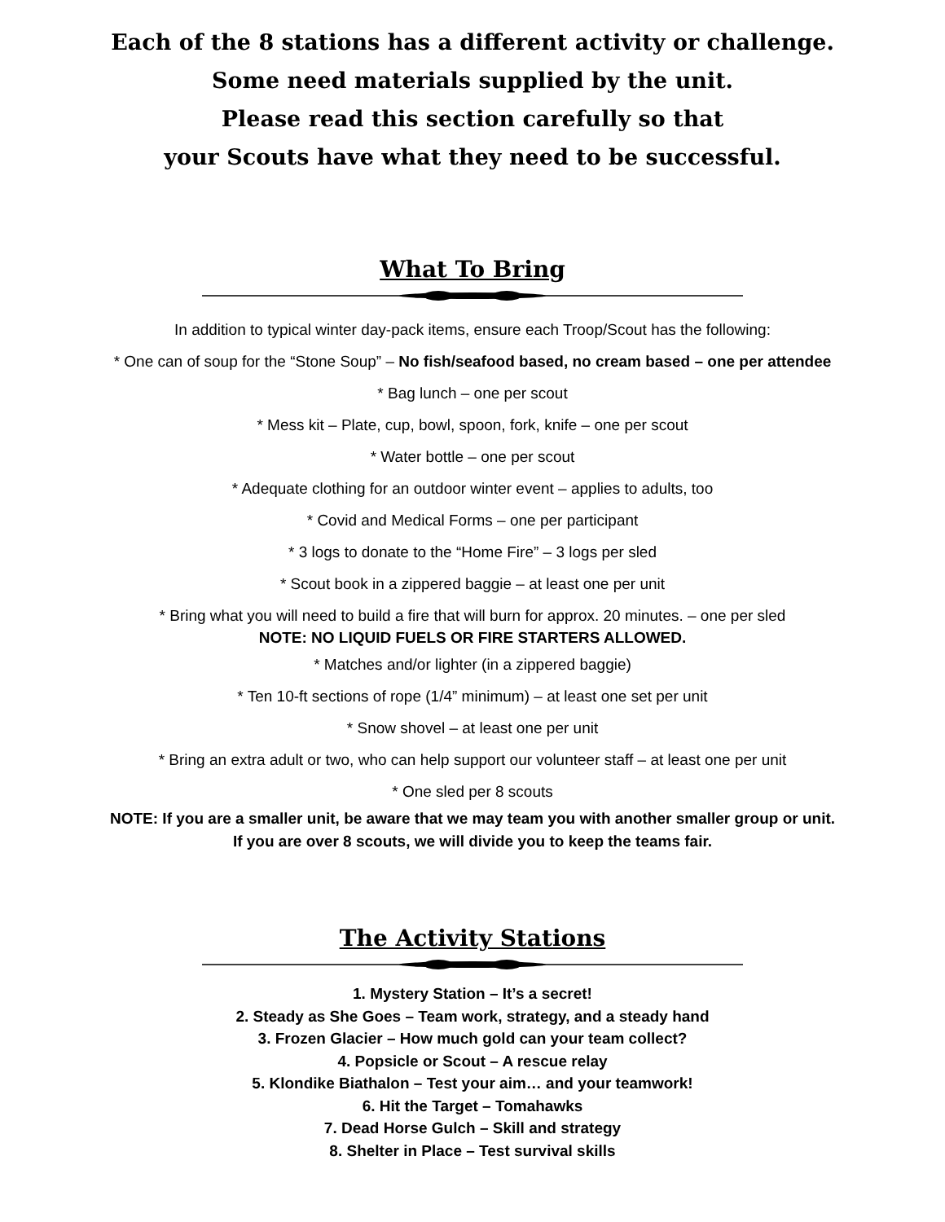Each of the 8 stations has a different activity or challenge.
Some need materials supplied by the unit.
Please read this section carefully so that
your Scouts have what they need to be successful.
What To Bring
In addition to typical winter day-pack items, ensure each Troop/Scout has the following:
* One can of soup for the “Stone Soup” – No fish/seafood based, no cream based – one per attendee
* Bag lunch – one per scout
* Mess kit – Plate, cup, bowl, spoon, fork, knife – one per scout
* Water bottle – one per scout
* Adequate clothing for an outdoor winter event – applies to adults, too
* Covid and Medical Forms – one per participant
* 3 logs to donate to the “Home Fire” – 3 logs per sled
* Scout book in a zippered baggie – at least one per unit
* Bring what you will need to build a fire that will burn for approx. 20 minutes. – one per sled
NOTE: NO LIQUID FUELS OR FIRE STARTERS ALLOWED.
* Matches and/or lighter (in a zippered baggie)
* Ten 10-ft sections of rope (1/4” minimum) – at least one set per unit
* Snow shovel – at least one per unit
* Bring an extra adult or two, who can help support our volunteer staff – at least one per unit
* One sled per 8 scouts
NOTE: If you are a smaller unit, be aware that we may team you with another smaller group or unit.
If you are over 8 scouts, we will divide you to keep the teams fair.
The Activity Stations
1. Mystery Station – It’s a secret!
2. Steady as She Goes – Team work, strategy, and a steady hand
3. Frozen Glacier – How much gold can your team collect?
4. Popsicle or Scout – A rescue relay
5. Klondike Biathalon – Test your aim… and your teamwork!
6. Hit the Target – Tomahawks
7. Dead Horse Gulch – Skill and strategy
8. Shelter in Place – Test survival skills